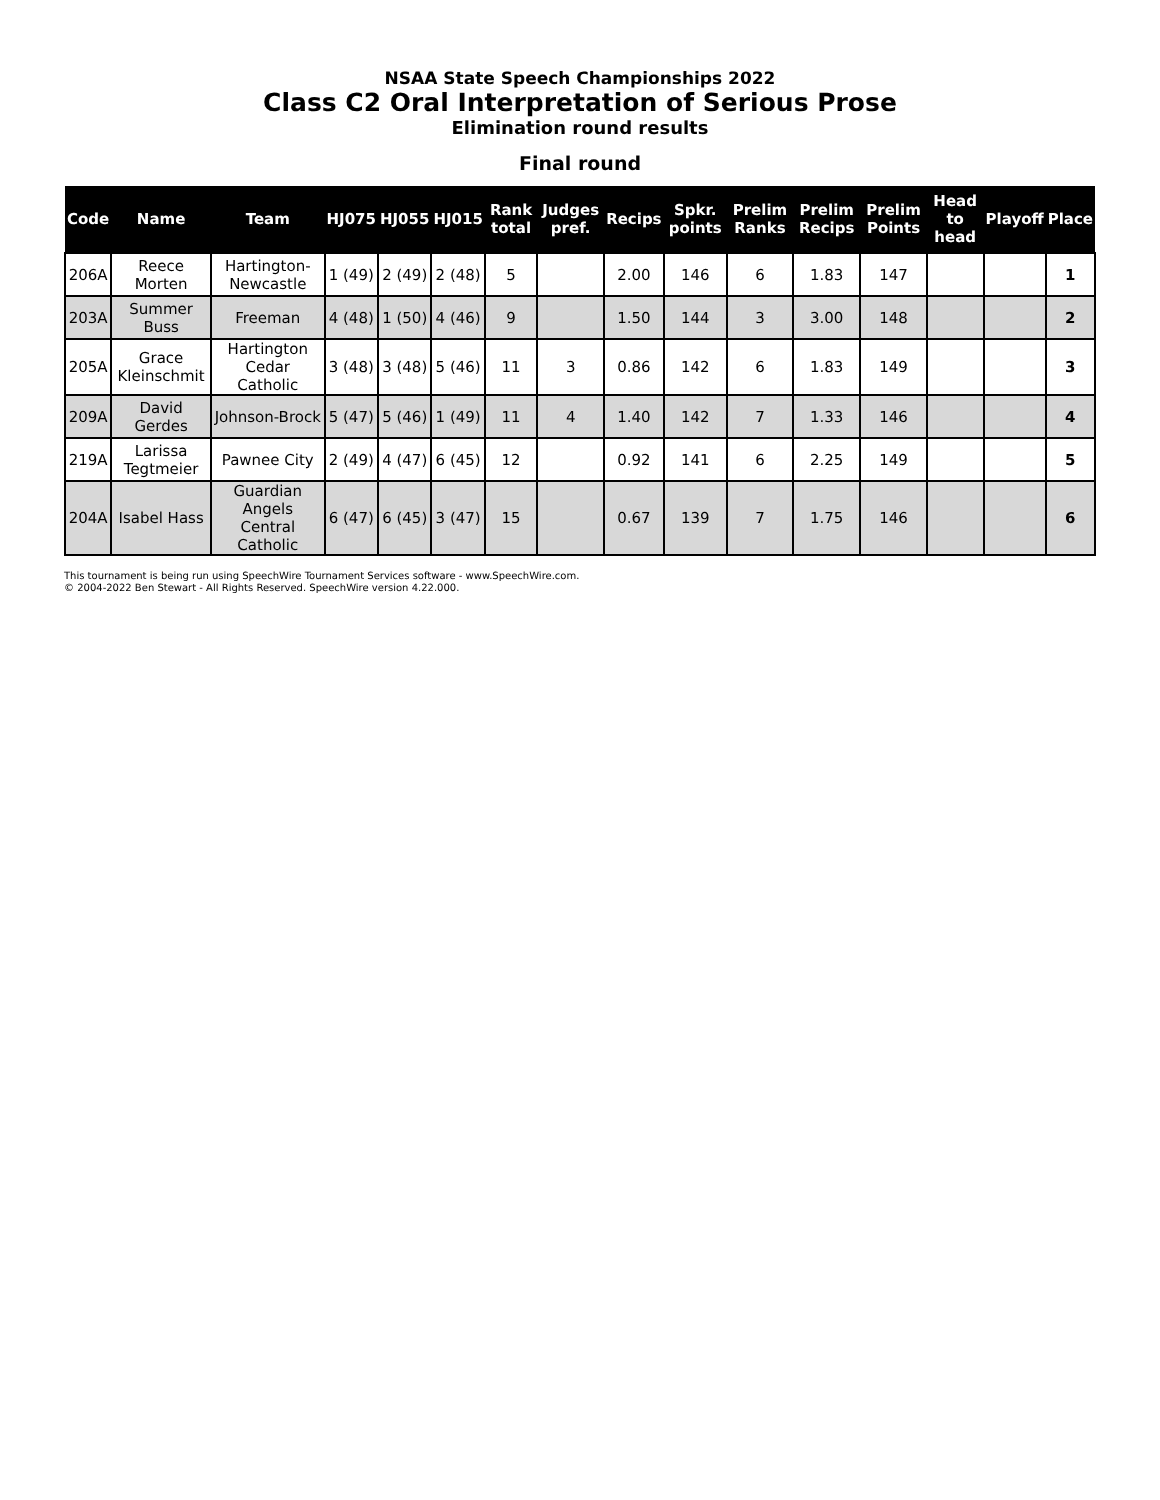NSAA State Speech Championships 2022
Class C2 Oral Interpretation of Serious Prose
Elimination round results
Final round
| Code | Name | Team | HJ075 | HJ055 | HJ015 | Rank total | Judges pref. | Recips | Spkr. points | Prelim Ranks | Prelim Recips | Prelim Points | Head to head | Playoff | Place |
| --- | --- | --- | --- | --- | --- | --- | --- | --- | --- | --- | --- | --- | --- | --- | --- |
| 206A | Reece Morten | Hartington-Newcastle | 1 (49) | 2 (49) | 2 (48) | 5 | | 2.00 | 146 | 6 | 1.83 | 147 | | | 1 |
| 203A | Summer Buss | Freeman | 4 (48) | 1 (50) | 4 (46) | 9 | | 1.50 | 144 | 3 | 3.00 | 148 | | | 2 |
| 205A | Grace Kleinschmit | Hartington Cedar Catholic | 3 (48) | 3 (48) | 5 (46) | 11 | 3 | 0.86 | 142 | 6 | 1.83 | 149 | | | 3 |
| 209A | David Gerdes | Johnson-Brock | 5 (47) | 5 (46) | 1 (49) | 11 | 4 | 1.40 | 142 | 7 | 1.33 | 146 | | | 4 |
| 219A | Larissa Tegtmeier | Pawnee City | 2 (49) | 4 (47) | 6 (45) | 12 | | 0.92 | 141 | 6 | 2.25 | 149 | | | 5 |
| 204A | Isabel Hass | Guardian Angels Central Catholic | 6 (47) | 6 (45) | 3 (47) | 15 | | 0.67 | 139 | 7 | 1.75 | 146 | | | 6 |
This tournament is being run using SpeechWire Tournament Services software - www.SpeechWire.com.
© 2004-2022 Ben Stewart - All Rights Reserved. SpeechWire version 4.22.000.